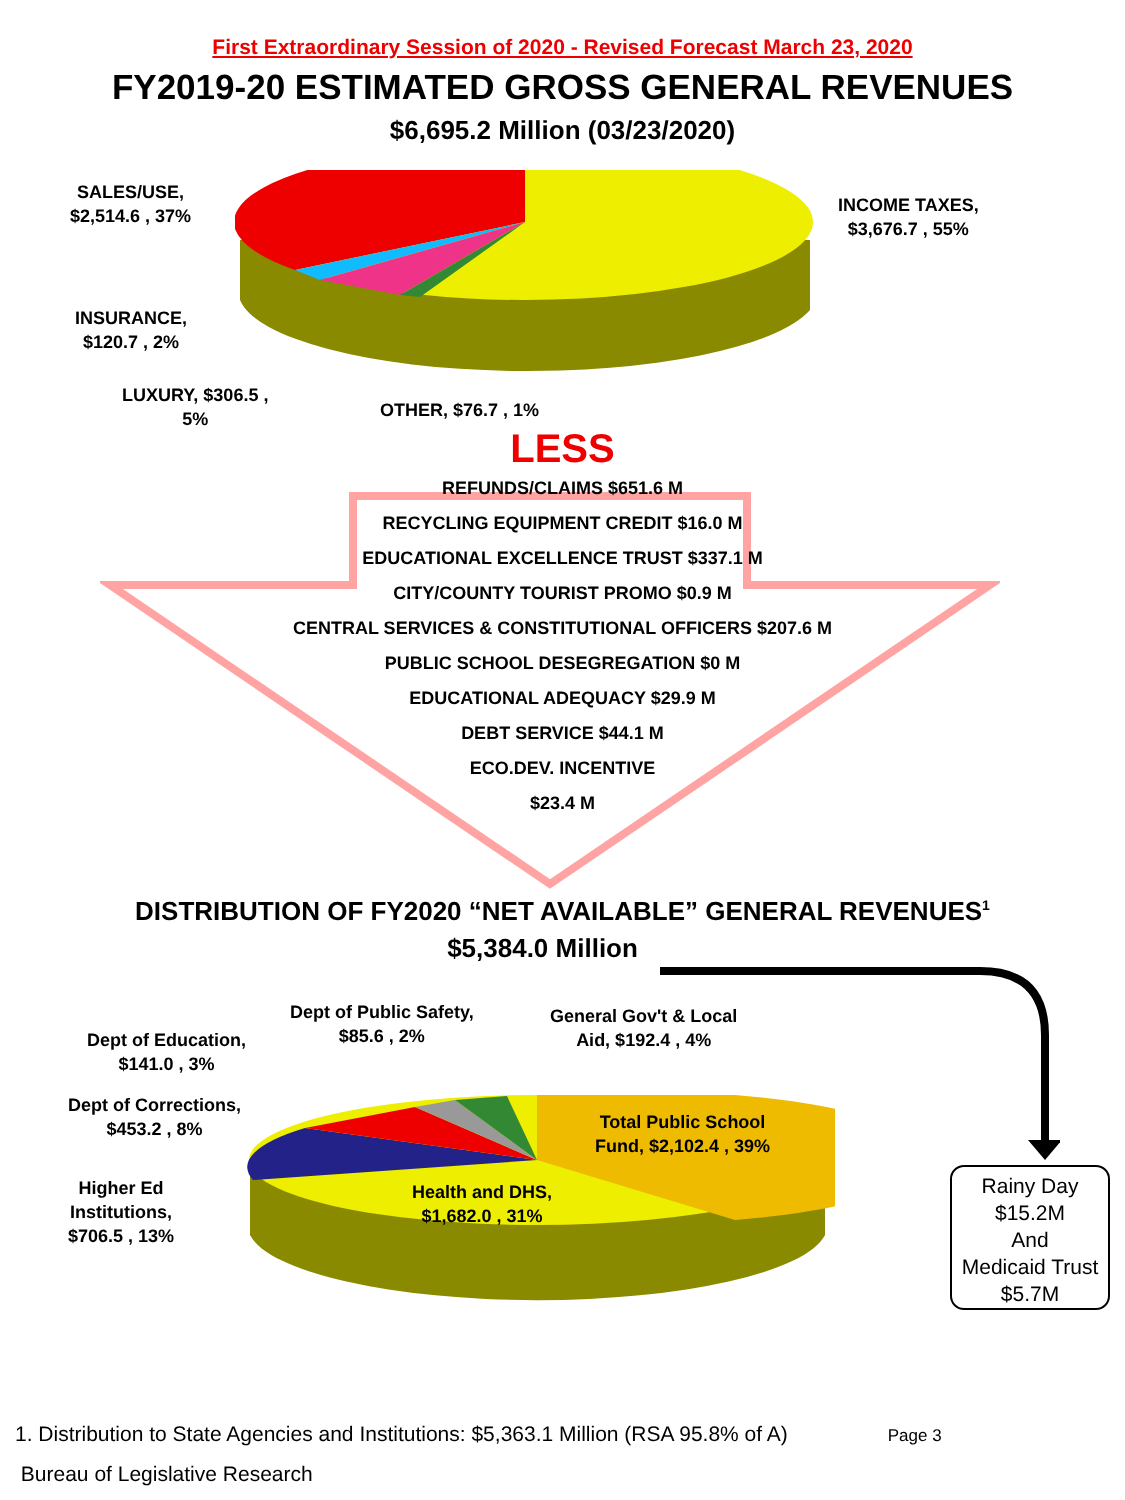First Extraordinary Session of 2020 - Revised Forecast March 23, 2020
FY2019-20 ESTIMATED GROSS GENERAL REVENUES
$6,695.2 Million (03/23/2020)
SALES/USE,
$2,514.6 , 37%
INCOME TAXES,
$3,676.7 , 55%
INSURANCE,
$120.7 , 2%
LUXURY, $306.5 ,
5%
OTHER, $76.7 , 1%
LESS
REFUNDS/CLAIMS $651.6 M
RECYCLING EQUIPMENT CREDIT $16.0 M
EDUCATIONAL EXCELLENCE TRUST $337.1 M
CITY/COUNTY TOURIST PROMO $0.9 M
CENTRAL SERVICES & CONSTITUTIONAL OFFICERS $207.6 M
PUBLIC SCHOOL DESEGREGATION $0 M
EDUCATIONAL ADEQUACY $29.9 M
DEBT SERVICE $44.1 M
ECO.DEV. INCENTIVE
$23.4 M
DISTRIBUTION OF FY2020 “NET AVAILABLE” GENERAL REVENUES<sup>1</sup>
$5,384.0 Million
Dept of Public Safety,
$85.6 , 2%
General Gov't & Local
Aid, $192.4 , 4%
Dept of Education,
$141.0 , 3%
Dept of Corrections,
$453.2 , 8%
Total Public School
Fund, $2,102.4 , 39%
Higher Ed
Institutions,
$706.5 , 13%
Health and DHS,
$1,682.0 , 31%
Rainy Day
$15.2M
And
Medicaid Trust
$5.7M
1. Distribution to State Agencies and Institutions: $5,363.1 Million (RSA 95.8% of A) Page 3
Bureau of Legislative Research